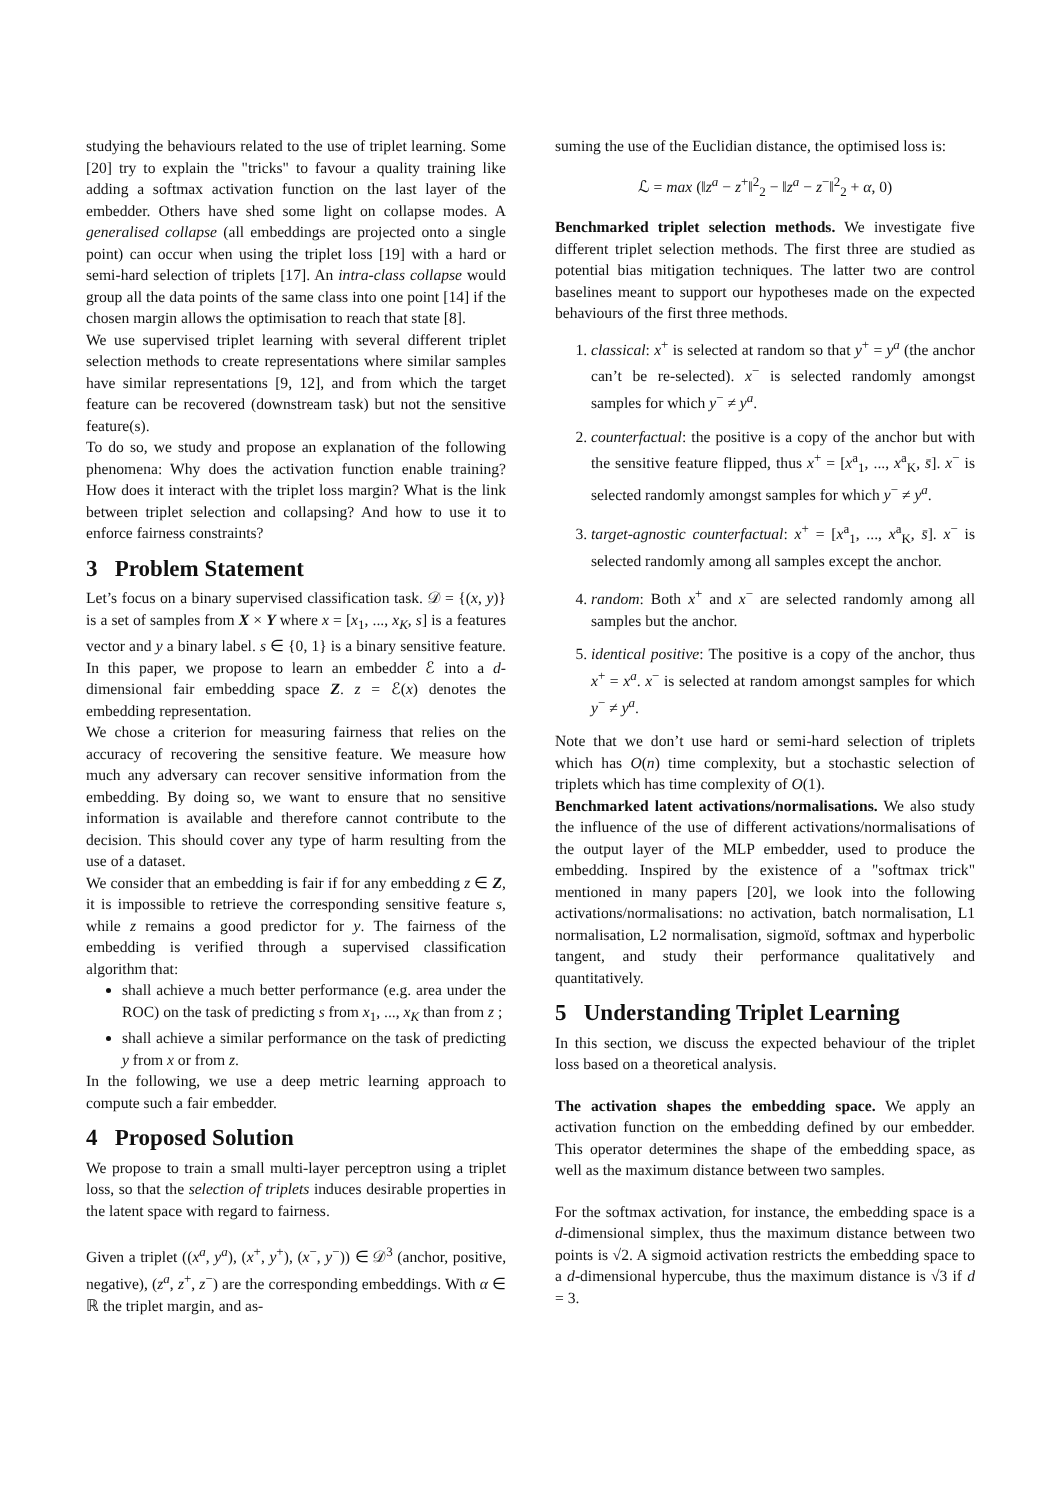studying the behaviours related to the use of triplet learning. Some [20] try to explain the "tricks" to favour a quality training like adding a softmax activation function on the last layer of the embedder. Others have shed some light on collapse modes. A generalised collapse (all embeddings are projected onto a single point) can occur when using the triplet loss [19] with a hard or semi-hard selection of triplets [17]. An intra-class collapse would group all the data points of the same class into one point [14] if the chosen margin allows the optimisation to reach that state [8].
We use supervised triplet learning with several different triplet selection methods to create representations where similar samples have similar representations [9, 12], and from which the target feature can be recovered (downstream task) but not the sensitive feature(s).
To do so, we study and propose an explanation of the following phenomena: Why does the activation function enable training? How does it interact with the triplet loss margin? What is the link between triplet selection and collapsing? And how to use it to enforce fairness constraints?
3 Problem Statement
Let’s focus on a binary supervised classification task. 𝒟 = {(x, y)} is a set of samples from X × Y where x = [x<sub>1</sub>, ..., x<sub>K</sub>, s] is a features vector and y a binary label. s ∈ {0, 1} is a binary sensitive feature. In this paper, we propose to learn an embedder ℰ into a d-dimensional fair embedding space Z. z = ℰ(x) denotes the embedding representation.
We chose a criterion for measuring fairness that relies on the accuracy of recovering the sensitive feature. We measure how much any adversary can recover sensitive information from the embedding. By doing so, we want to ensure that no sensitive information is available and therefore cannot contribute to the decision. This should cover any type of harm resulting from the use of a dataset.
We consider that an embedding is fair if for any embedding z ∈ Z, it is impossible to retrieve the corresponding sensitive feature s, while z remains a good predictor for y. The fairness of the embedding is verified through a supervised classification algorithm that:
shall achieve a much better performance (e.g. area under the ROC) on the task of predicting s from x<sub>1</sub>, ..., x<sub>K</sub> than from z ;
shall achieve a similar performance on the task of predicting y from x or from z.
In the following, we use a deep metric learning approach to compute such a fair embedder.
4 Proposed Solution
We propose to train a small multi-layer perceptron using a triplet loss, so that the selection of triplets induces desirable properties in the latent space with regard to fairness.
Given a triplet ((x<sup>a</sup>, y<sup>a</sup>), (x<sup>+</sup>, y<sup>+</sup>), (x<sup>−</sup>, y<sup>−</sup>)) ∈ 𝒟<sup>3</sup> (anchor, positive, negative), (z<sup>a</sup>, z<sup>+</sup>, z<sup>−</sup>) are the corresponding embeddings. With α ∈ ℝ the triplet margin, and as-
suming the use of the Euclidian distance, the optimised loss is:
ℒ = max (‖z<sup>a</sup> − z<sup>+</sup>‖<sup>2</sup><sub>2</sub> − ‖z<sup>a</sup> − z<sup>−</sup>‖<sup>2</sup><sub>2</sub> + α, 0)
Benchmarked triplet selection methods. We investigate five different triplet selection methods. The first three are studied as potential bias mitigation techniques. The latter two are control baselines meant to support our hypotheses made on the expected behaviours of the first three methods.
1. classical: x<sup>+</sup> is selected at random so that y<sup>+</sup> = y<sup>a</sup> (the anchor can’t be re-selected). x<sup>−</sup> is selected randomly amongst samples for which y<sup>−</sup> ≠ y<sup>a</sup>.
2. counterfactual: the positive is a copy of the anchor but with the sensitive feature flipped, thus x<sup>+</sup> = [x<sup>a</sup><sub>1</sub>, ..., x<sup>a</sup><sub>K</sub>, s̄]. x<sup>−</sup> is selected randomly amongst samples for which y<sup>−</sup> ≠ y<sup>a</sup>.
3. target-agnostic counterfactual: x<sup>+</sup> = [x<sup>a</sup><sub>1</sub>, ..., x<sup>a</sup><sub>K</sub>, s̄]. x<sup>−</sup> is selected randomly among all samples except the anchor.
4. random: Both x<sup>+</sup> and x<sup>−</sup> are selected randomly among all samples but the anchor.
5. identical positive: The positive is a copy of the anchor, thus x<sup>+</sup> = x<sup>a</sup>. x<sup>−</sup> is selected at random amongst samples for which y<sup>−</sup> ≠ y<sup>a</sup>.
Note that we don’t use hard or semi-hard selection of triplets which has O(n) time complexity, but a stochastic selection of triplets which has time complexity of O(1).
Benchmarked latent activations/normalisations. We also study the influence of the use of different activations/normalisations of the output layer of the MLP embedder, used to produce the embedding. Inspired by the existence of a "softmax trick" mentioned in many papers [20], we look into the following activations/normalisations: no activation, batch normalisation, L1 normalisation, L2 normalisation, sigmoïd, softmax and hyperbolic tangent, and study their performance qualitatively and quantitatively.
5 Understanding Triplet Learning
In this section, we discuss the expected behaviour of the triplet loss based on a theoretical analysis.
The activation shapes the embedding space. We apply an activation function on the embedding defined by our embedder. This operator determines the shape of the embedding space, as well as the maximum distance between two samples.
For the softmax activation, for instance, the embedding space is a d-dimensional simplex, thus the maximum distance between two points is √2. A sigmoid activation restricts the embedding space to a d-dimensional hypercube, thus the maximum distance is √3 if d = 3.